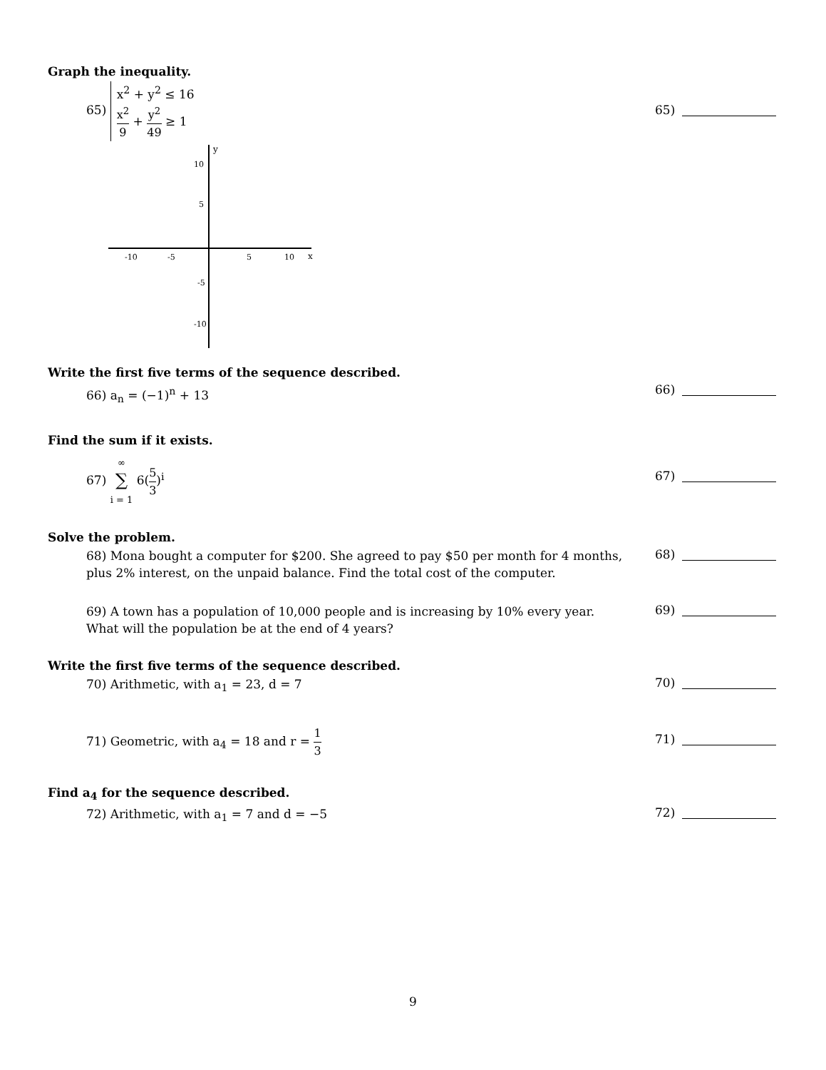Graph the inequality.
65) x<sup>2</sup> + y<sup>2</sup> ≤ 16
x<sup>2</sup> 9 + y<sup>2</sup> 49 ≥ 1
65)
y
x
10
5
-10
-5
-10
-5
5
10
Write the first five terms of the sequence described.
66) a<sub>n</sub> = (−1)<sup>n</sup> + 13
66)
Find the sum if it exists.
67) ∞
∑
i = 1 6(5 3)<sup>i</sup>
67)
Solve the problem.
68) Mona bought a computer for $200. She agreed to pay $50 per month for 4 months, plus 2% interest, on the unpaid balance. Find the total cost of the computer.
68)
69) A town has a population of 10,000 people and is increasing by 10% every year. What will the population be at the end of 4 years?
69)
Write the first five terms of the sequence described.
70) Arithmetic, with a<sub>1</sub> = 23, d = 7
70)
71) Geometric, with a<sub>4</sub> = 18 and r = 1 3
71)
Find a<sub>4</sub> for the sequence described.
72) Arithmetic, with a<sub>1</sub> = 7 and d = −5
72)
9